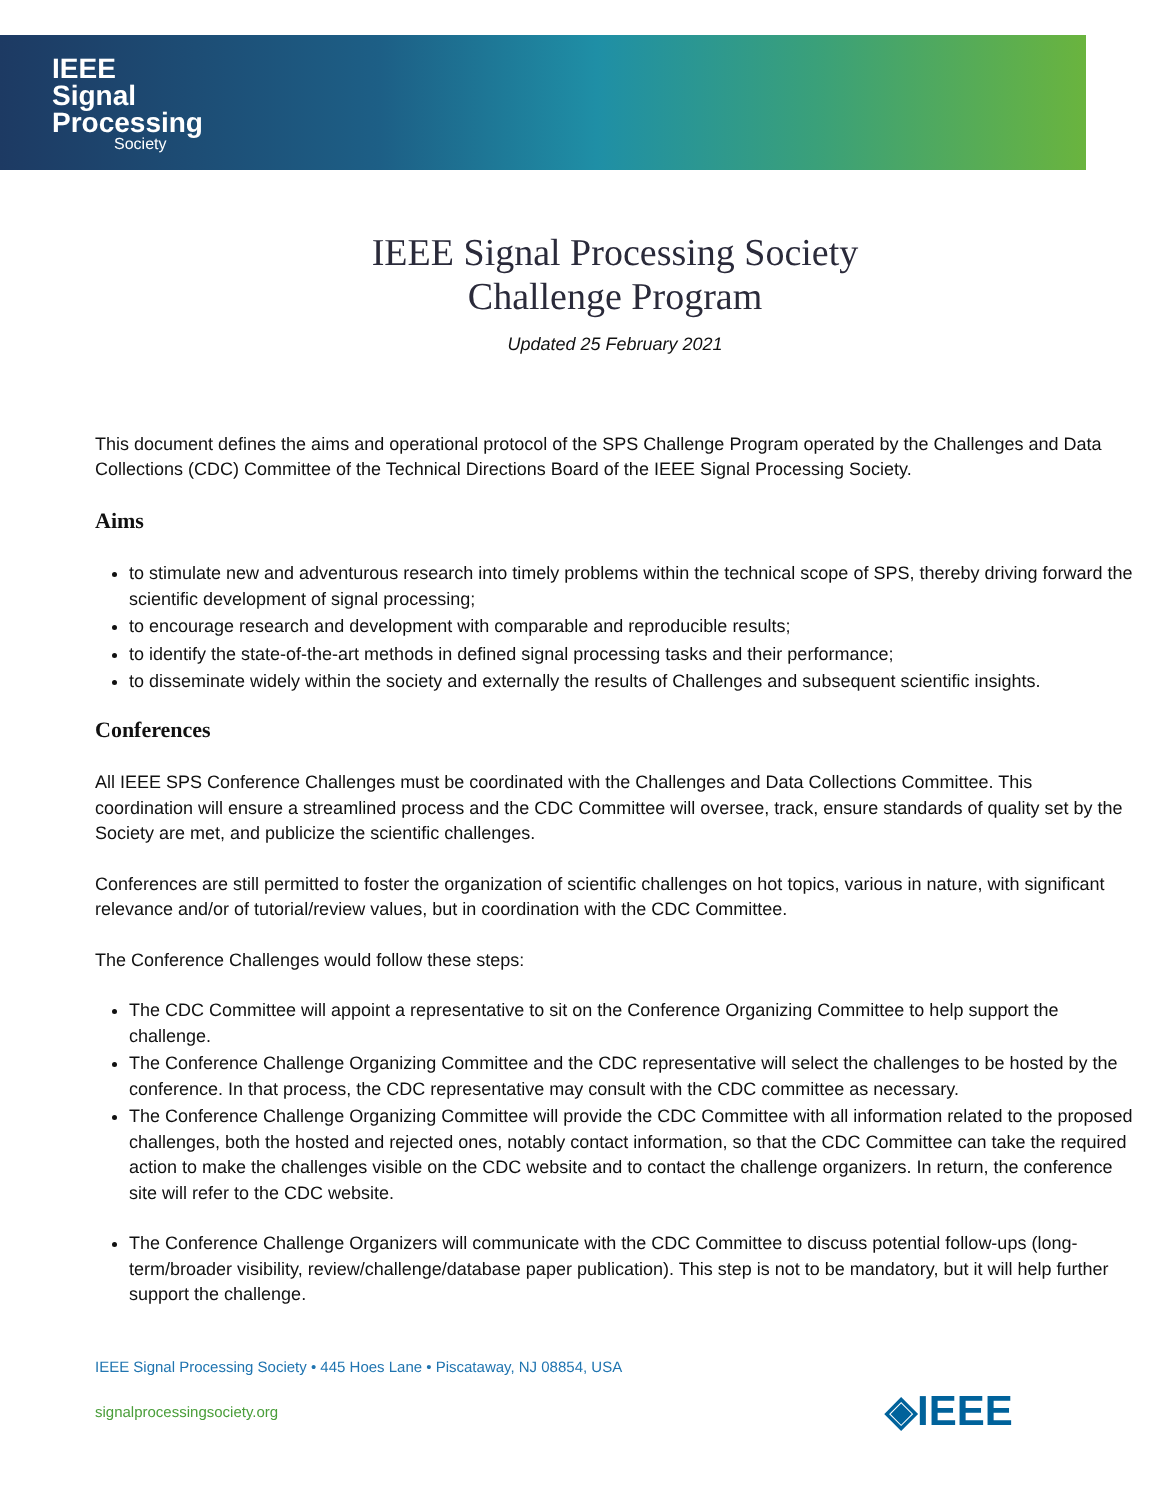IEEE
Signal
Processing
Society
IEEE Signal Processing Society
Challenge Program
Updated 25 February 2021
This document defines the aims and operational protocol of the SPS Challenge Program operated by the Challenges and Data Collections (CDC) Committee of the Technical Directions Board of the IEEE Signal Processing Society.
Aims
to stimulate new and adventurous research into timely problems within the technical scope of SPS, thereby driving forward the scientific development of signal processing;
to encourage research and development with comparable and reproducible results;
to identify the state-of-the-art methods in defined signal processing tasks and their performance;
to disseminate widely within the society and externally the results of Challenges and subsequent scientific insights.
Conferences
All IEEE SPS Conference Challenges must be coordinated with the Challenges and Data Collections Committee. This coordination will ensure a streamlined process and the CDC Committee will oversee, track, ensure standards of quality set by the Society are met, and publicize the scientific challenges.
Conferences are still permitted to foster the organization of scientific challenges on hot topics, various in nature, with significant relevance and/or of tutorial/review values, but in coordination with the CDC Committee.
The Conference Challenges would follow these steps:
The CDC Committee will appoint a representative to sit on the Conference Organizing Committee to help support the challenge.
The Conference Challenge Organizing Committee and the CDC representative will select the challenges to be hosted by the conference. In that process, the CDC representative may consult with the CDC committee as necessary.
The Conference Challenge Organizing Committee will provide the CDC Committee with all information related to the proposed challenges, both the hosted and rejected ones, notably contact information, so that the CDC Committee can take the required action to make the challenges visible on the CDC website and to contact the challenge organizers. In return, the conference site will refer to the CDC website.
The Conference Challenge Organizers will communicate with the CDC Committee to discuss potential follow-ups (long-term/broader visibility, review/challenge/database paper publication). This step is not to be mandatory, but it will help further support the challenge.
IEEE Signal Processing Society • 445 Hoes Lane • Piscataway, NJ 08854, USA
signalprocessingsociety.org ◈IEEE